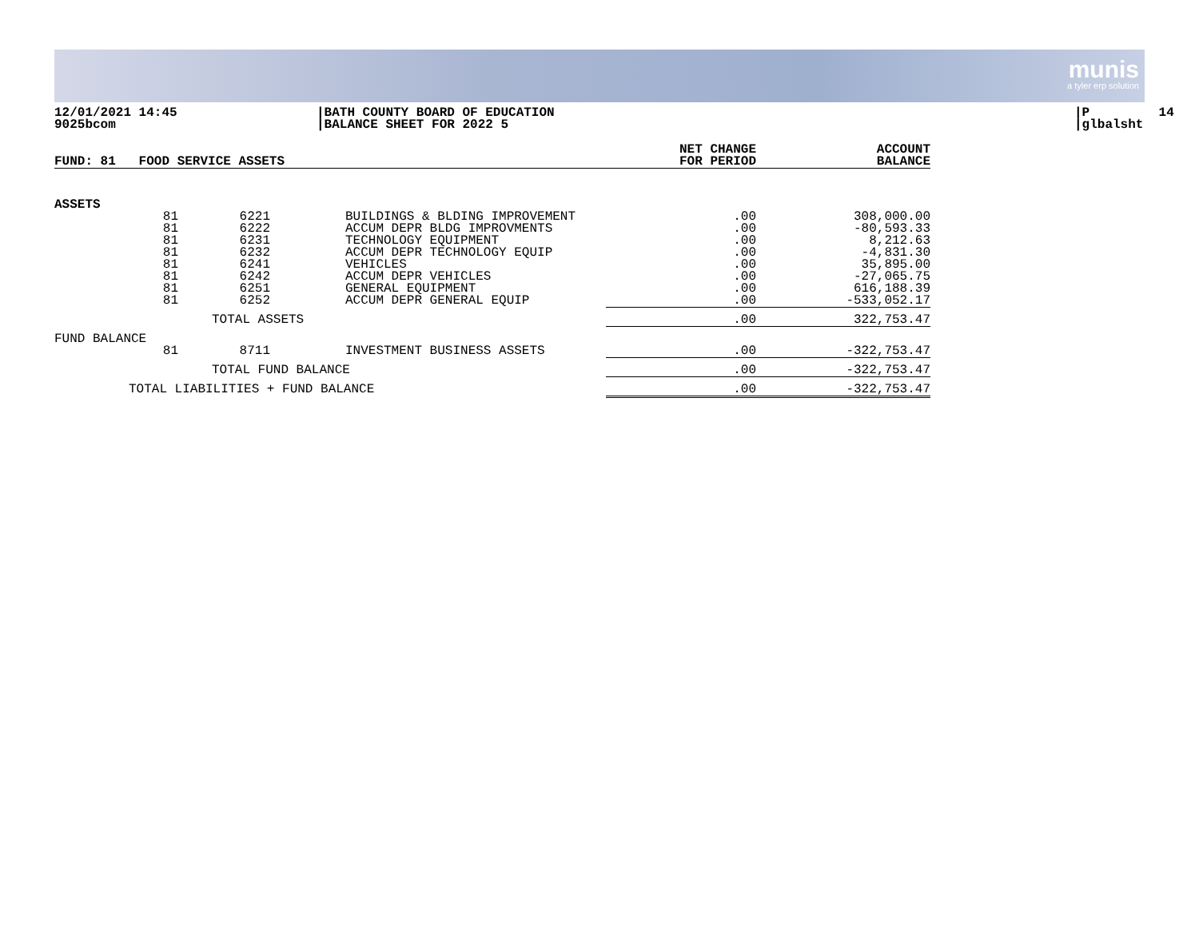munis
a tyler erp solution
12/01/2021 14:45 9025bcom
|BATH COUNTY BOARD OF EDUCATION |BALANCE SHEET FOR 2022 5
|P 14 |glbalsht
| FUND: 81 FOOD SERVICE ASSETS | | | NET CHANGE FOR PERIOD | ACCOUNT BALANCE |
| --- | --- | --- | --- | --- |
| ASSETS | | | | |
| 81 81 81 81 81 81 81 81 | 6221 6222 6231 6232 6241 6242 6251 6252 | BUILDINGS & BLDING IMPROVEMENT ACCUM DEPR BLDG IMPROVMENTS TECHNOLOGY EQUIPMENT ACCUM DEPR TECHNOLOGY EQUIP VEHICLES ACCUM DEPR VEHICLES GENERAL EQUIPMENT ACCUM DEPR GENERAL EQUIP | .00 .00 .00 .00 .00 .00 .00 .00 | 308,000.00 -80,593.33 8,212.63 -4,831.30 35,895.00 -27,065.75 616,188.39 -533,052.17 |
| | TOTAL ASSETS | | .00 | 322,753.47 |
| FUND BALANCE | | | | |
| 81 | 8711 | INVESTMENT BUSINESS ASSETS | .00 | -322,753.47 |
| | TOTAL FUND BALANCE | | .00 | -322,753.47 |
| TOTAL LIABILITIES + FUND BALANCE | | | .00 | -322,753.47 |